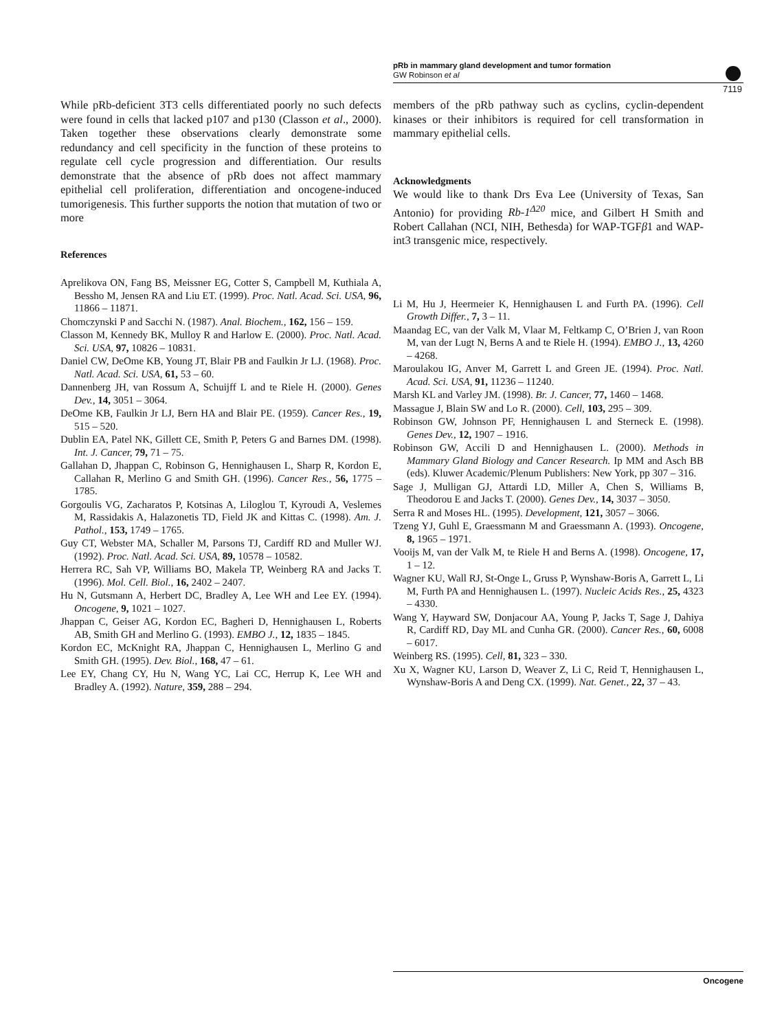pRb in mammary gland development and tumor formation
GW Robinson et al
7119
While pRb-deficient 3T3 cells differentiated poorly no such defects were found in cells that lacked p107 and p130 (Classon et al., 2000). Taken together these observations clearly demonstrate some redundancy and cell specificity in the function of these proteins to regulate cell cycle progression and differentiation. Our results demonstrate that the absence of pRb does not affect mammary epithelial cell proliferation, differentiation and oncogene-induced tumorigenesis. This further supports the notion that mutation of two or more
References
Aprelikova ON, Fang BS, Meissner EG, Cotter S, Campbell M, Kuthiala A, Bessho M, Jensen RA and Liu ET. (1999). Proc. Natl. Acad. Sci. USA, 96, 11866 – 11871.
Chomczynski P and Sacchi N. (1987). Anal. Biochem., 162, 156 – 159.
Classon M, Kennedy BK, Mulloy R and Harlow E. (2000). Proc. Natl. Acad. Sci. USA, 97, 10826 – 10831.
Daniel CW, DeOme KB, Young JT, Blair PB and Faulkin Jr LJ. (1968). Proc. Natl. Acad. Sci. USA, 61, 53 – 60.
Dannenberg JH, van Rossum A, Schuijff L and te Riele H. (2000). Genes Dev., 14, 3051 – 3064.
DeOme KB, Faulkin Jr LJ, Bern HA and Blair PE. (1959). Cancer Res., 19, 515 – 520.
Dublin EA, Patel NK, Gillett CE, Smith P, Peters G and Barnes DM. (1998). Int. J. Cancer, 79, 71 – 75.
Gallahan D, Jhappan C, Robinson G, Hennighausen L, Sharp R, Kordon E, Callahan R, Merlino G and Smith GH. (1996). Cancer Res., 56, 1775 – 1785.
Gorgoulis VG, Zacharatos P, Kotsinas A, Liloglou T, Kyroudi A, Veslemes M, Rassidakis A, Halazonetis TD, Field JK and Kittas C. (1998). Am. J. Pathol., 153, 1749 – 1765.
Guy CT, Webster MA, Schaller M, Parsons TJ, Cardiff RD and Muller WJ. (1992). Proc. Natl. Acad. Sci. USA, 89, 10578 – 10582.
Herrera RC, Sah VP, Williams BO, Makela TP, Weinberg RA and Jacks T. (1996). Mol. Cell. Biol., 16, 2402 – 2407.
Hu N, Gutsmann A, Herbert DC, Bradley A, Lee WH and Lee EY. (1994). Oncogene, 9, 1021 – 1027.
Jhappan C, Geiser AG, Kordon EC, Bagheri D, Hennighausen L, Roberts AB, Smith GH and Merlino G. (1993). EMBO J., 12, 1835 – 1845.
Kordon EC, McKnight RA, Jhappan C, Hennighausen L, Merlino G and Smith GH. (1995). Dev. Biol., 168, 47 – 61.
Lee EY, Chang CY, Hu N, Wang YC, Lai CC, Herrup K, Lee WH and Bradley A. (1992). Nature, 359, 288 – 294.
members of the pRb pathway such as cyclins, cyclin-dependent kinases or their inhibitors is required for cell transformation in mammary epithelial cells.
Acknowledgments
We would like to thank Drs Eva Lee (University of Texas, San Antonio) for providing Rb-1<sup>Δ20</sup> mice, and Gilbert H Smith and Robert Callahan (NCI, NIH, Bethesda) for WAP-TGFβ1 and WAP-int3 transgenic mice, respectively.
Li M, Hu J, Heermeier K, Hennighausen L and Furth PA. (1996). Cell Growth Differ., 7, 3 – 11.
Maandag EC, van der Valk M, Vlaar M, Feltkamp C, O’Brien J, van Roon M, van der Lugt N, Berns A and te Riele H. (1994). EMBO J., 13, 4260 – 4268.
Maroulakou IG, Anver M, Garrett L and Green JE. (1994). Proc. Natl. Acad. Sci. USA, 91, 11236 – 11240.
Marsh KL and Varley JM. (1998). Br. J. Cancer, 77, 1460 – 1468.
Massague J, Blain SW and Lo R. (2000). Cell, 103, 295 – 309.
Robinson GW, Johnson PF, Hennighausen L and Sterneck E. (1998). Genes Dev., 12, 1907 – 1916.
Robinson GW, Accili D and Hennighausen L. (2000). Methods in Mammary Gland Biology and Cancer Research. Ip MM and Asch BB (eds). Kluwer Academic/Plenum Publishers: New York, pp 307 – 316.
Sage J, Mulligan GJ, Attardi LD, Miller A, Chen S, Williams B, Theodorou E and Jacks T. (2000). Genes Dev., 14, 3037 – 3050.
Serra R and Moses HL. (1995). Development, 121, 3057 – 3066.
Tzeng YJ, Guhl E, Graessmann M and Graessmann A. (1993). Oncogene, 8, 1965 – 1971.
Vooijs M, van der Valk M, te Riele H and Berns A. (1998). Oncogene, 17, 1 – 12.
Wagner KU, Wall RJ, St-Onge L, Gruss P, Wynshaw-Boris A, Garrett L, Li M, Furth PA and Hennighausen L. (1997). Nucleic Acids Res., 25, 4323 – 4330.
Wang Y, Hayward SW, Donjacour AA, Young P, Jacks T, Sage J, Dahiya R, Cardiff RD, Day ML and Cunha GR. (2000). Cancer Res., 60, 6008 – 6017.
Weinberg RS. (1995). Cell, 81, 323 – 330.
Xu X, Wagner KU, Larson D, Weaver Z, Li C, Reid T, Hennighausen L, Wynshaw-Boris A and Deng CX. (1999). Nat. Genet., 22, 37 – 43.
Oncogene